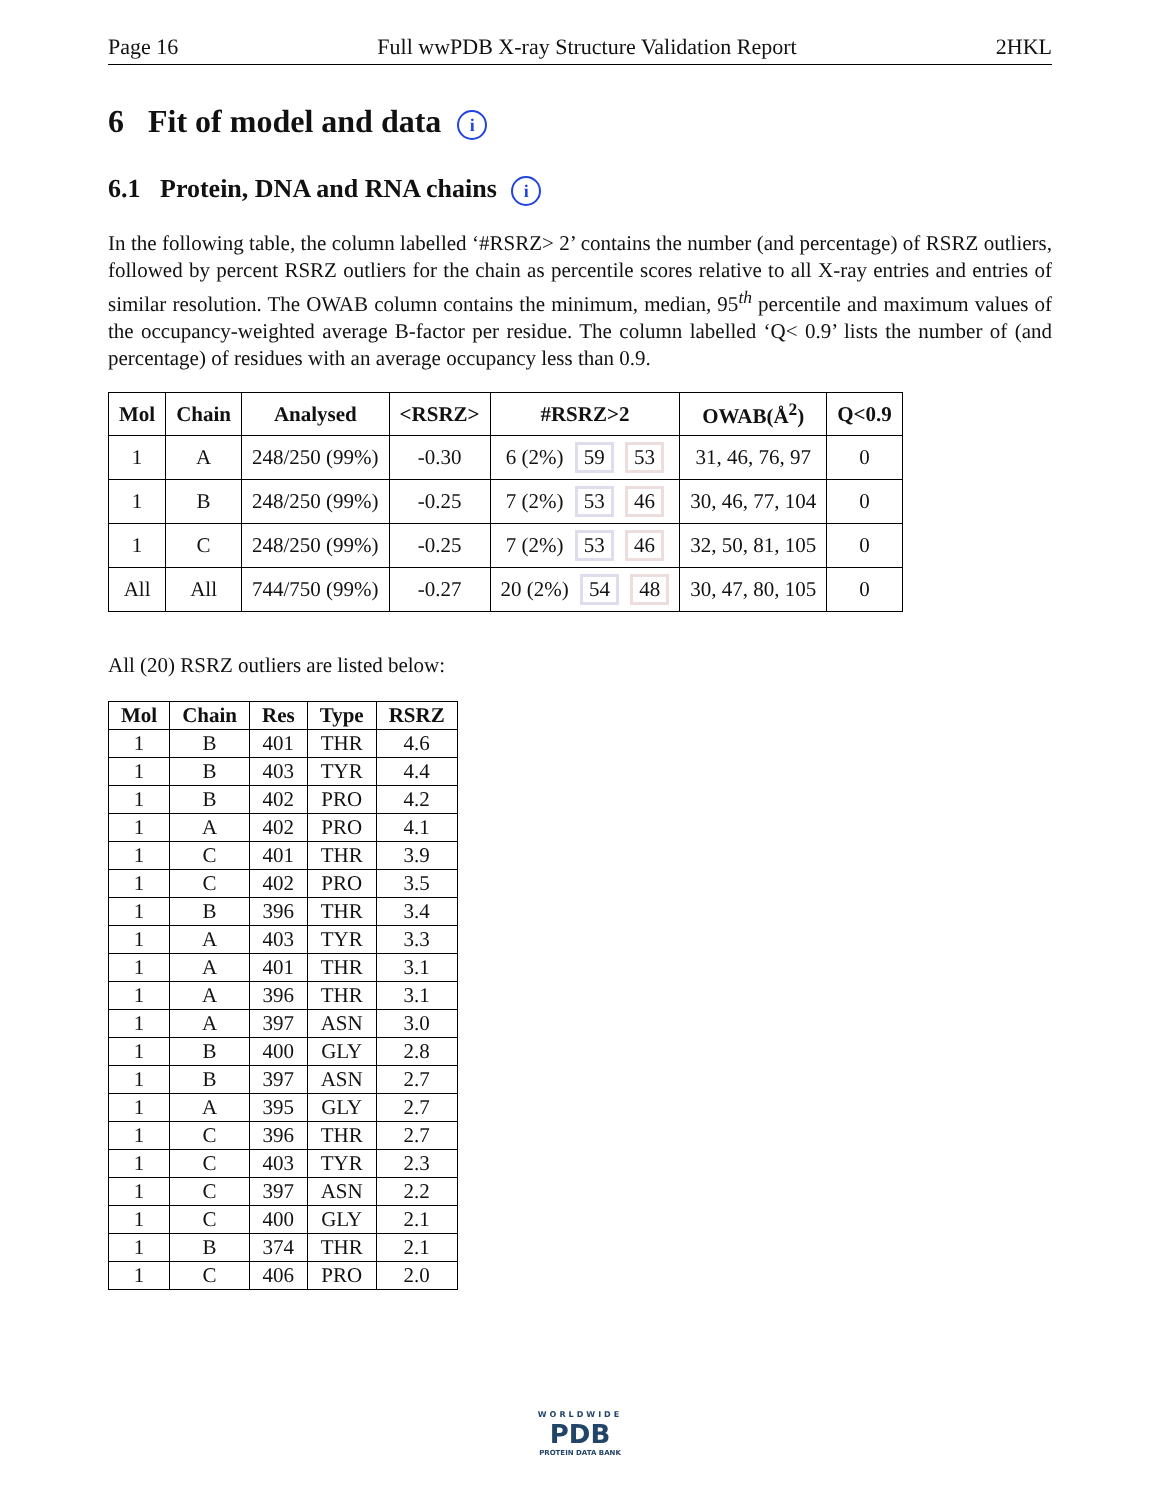Page 16 Full wwPDB X-ray Structure Validation Report 2HKL
6 Fit of model and data i
6.1 Protein, DNA and RNA chains i
In the following table, the column labelled ‘#RSRZ> 2’ contains the number (and percentage) of RSRZ outliers, followed by percent RSRZ outliers for the chain as percentile scores relative to all X-ray entries and entries of similar resolution. The OWAB column contains the minimum, median, 95<sup>th</sup> percentile and maximum values of the occupancy-weighted average B-factor per residue. The column labelled ‘Q< 0.9’ lists the number of (and percentage) of residues with an average occupancy less than 0.9.
| Mol | Chain | Analysed | <RSRZ> | #RSRZ>2 | OWAB(Å<sup>2</sup>) | Q<0.9 |
| --- | --- | --- | --- | --- | --- | --- |
| 1 | A | 248/250 (99%) | -0.30 | 6 (2%) 59 53 | 31, 46, 76, 97 | 0 |
| 1 | B | 248/250 (99%) | -0.25 | 7 (2%) 53 46 | 30, 46, 77, 104 | 0 |
| 1 | C | 248/250 (99%) | -0.25 | 7 (2%) 53 46 | 32, 50, 81, 105 | 0 |
| All | All | 744/750 (99%) | -0.27 | 20 (2%) 54 48 | 30, 47, 80, 105 | 0 |
All (20) RSRZ outliers are listed below:
| Mol | Chain | Res | Type | RSRZ |
| --- | --- | --- | --- | --- |
| 1 | B | 401 | THR | 4.6 |
| 1 | B | 403 | TYR | 4.4 |
| 1 | B | 402 | PRO | 4.2 |
| 1 | A | 402 | PRO | 4.1 |
| 1 | C | 401 | THR | 3.9 |
| 1 | C | 402 | PRO | 3.5 |
| 1 | B | 396 | THR | 3.4 |
| 1 | A | 403 | TYR | 3.3 |
| 1 | A | 401 | THR | 3.1 |
| 1 | A | 396 | THR | 3.1 |
| 1 | A | 397 | ASN | 3.0 |
| 1 | B | 400 | GLY | 2.8 |
| 1 | B | 397 | ASN | 2.7 |
| 1 | A | 395 | GLY | 2.7 |
| 1 | C | 396 | THR | 2.7 |
| 1 | C | 403 | TYR | 2.3 |
| 1 | C | 397 | ASN | 2.2 |
| 1 | C | 400 | GLY | 2.1 |
| 1 | B | 374 | THR | 2.1 |
| 1 | C | 406 | PRO | 2.0 |
WORLDWIDE
PDB
PROTEIN DATA BANK